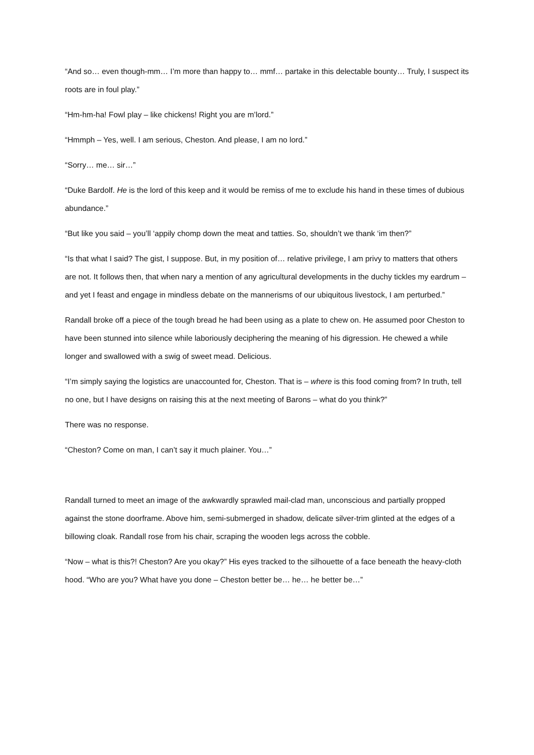“And so… even though-mm… I’m more than happy to… mmf… partake in this delectable bounty… Truly, I suspect its roots are in foul play.”
“Hm-hm-ha! Fowl play – like chickens! Right you are m’lord.”
“Hmmph – Yes, well. I am serious, Cheston. And please, I am no lord.”
“Sorry… me… sir…”
“Duke Bardolf. He is the lord of this keep and it would be remiss of me to exclude his hand in these times of dubious abundance.”
“But like you said – you’ll ‘appily chomp down the meat and tatties. So, shouldn’t we thank ‘im then?”
“Is that what I said? The gist, I suppose. But, in my position of… relative privilege, I am privy to matters that others are not. It follows then, that when nary a mention of any agricultural developments in the duchy tickles my eardrum – and yet I feast and engage in mindless debate on the mannerisms of our ubiquitous livestock, I am perturbed.”
Randall broke off a piece of the tough bread he had been using as a plate to chew on. He assumed poor Cheston to have been stunned into silence while laboriously deciphering the meaning of his digression. He chewed a while longer and swallowed with a swig of sweet mead. Delicious.
“I’m simply saying the logistics are unaccounted for, Cheston. That is – where is this food coming from? In truth, tell no one, but I have designs on raising this at the next meeting of Barons – what do you think?”
There was no response.
“Cheston? Come on man, I can’t say it much plainer. You…”
Randall turned to meet an image of the awkwardly sprawled mail-clad man, unconscious and partially propped against the stone doorframe. Above him, semi-submerged in shadow, delicate silver-trim glinted at the edges of a billowing cloak. Randall rose from his chair, scraping the wooden legs across the cobble.
“Now – what is this?! Cheston? Are you okay?” His eyes tracked to the silhouette of a face beneath the heavy-cloth hood. “Who are you? What have you done – Cheston better be… he… he better be…”